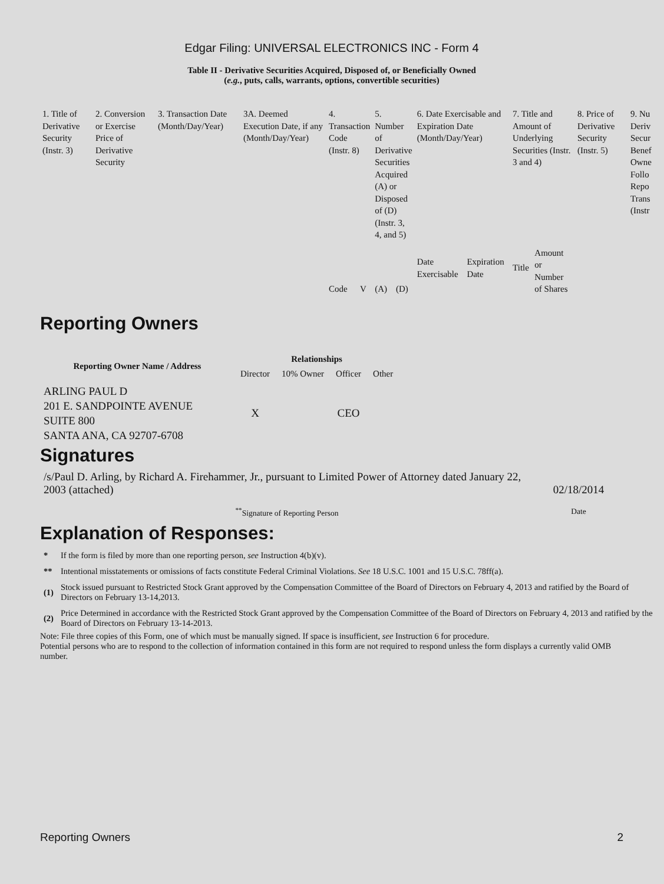Edgar Filing: UNIVERSAL ELECTRONICS INC - Form 4
Table II - Derivative Securities Acquired, Disposed of, or Beneficially Owned
(e.g., puts, calls, warrants, options, convertible securities)
| 1. Title of Derivative Security (Instr. 3) | 2. Conversion or Exercise Price of Derivative Security | 3. Transaction Date (Month/Day/Year) | 3A. Deemed Execution Date, if any (Month/Day/Year) | 4. Transaction Code (Instr. 8) | | 5. Number of Derivative Securities Acquired (A) or Disposed of (D) (Instr. 3, 4, and 5) | | 6. Date Exercisable and Expiration Date (Month/Day/Year) | | 7. Title and Amount of Underlying Securities (Instr. 3 and 4) | | 8. Price of Derivative Security (Instr. 5) | 9. Nu Deriv Secur Benef Owne Follo Repo Trans (Instr |
| | | | | Code | V | (A) | (D) | Date Exercisable | Expiration Date | Title | Amount or Number of Shares | | |
Reporting Owners
| Reporting Owner Name / Address | Relationships | | | |
| --- | --- | --- | --- | --- |
| | Director | 10% Owner | Officer | Other |
| ARLING PAUL D 201 E. SANDPOINTE AVENUE SUITE 800 SANTA ANA, CA 92707-6708 | X | | CEO | |
Signatures
| /s/Paul D. Arling, by Richard A. Firehammer, Jr., pursuant to Limited Power of Attorney dated January 22, 2003 (attached) | 02/18/2014 |
| <sup>**</sup> Signature of Reporting Person | Date |
Explanation of Responses:
| * | If the form is filed by more than one reporting person, see Instruction 4(b)(v). |
| ** | Intentional misstatements or omissions of facts constitute Federal Criminal Violations. See 18 U.S.C. 1001 and 15 U.S.C. 78ff(a). |
| (1) | Stock issued pursuant to Restricted Stock Grant approved by the Compensation Committee of the Board of Directors on February 4, 2013 and ratified by the Board of Directors on February 13-14,2013. |
| (2) | Price Determined in accordance with the Restricted Stock Grant approved by the Compensation Committee of the Board of Directors on February 4, 2013 and ratified by the Board of Directors on February 13-14-2013. |
Note: File three copies of this Form, one of which must be manually signed. If space is insufficient, see Instruction 6 for procedure.
Potential persons who are to respond to the collection of information contained in this form are not required to respond unless the form displays a currently valid OMB number.
Reporting Owners 2